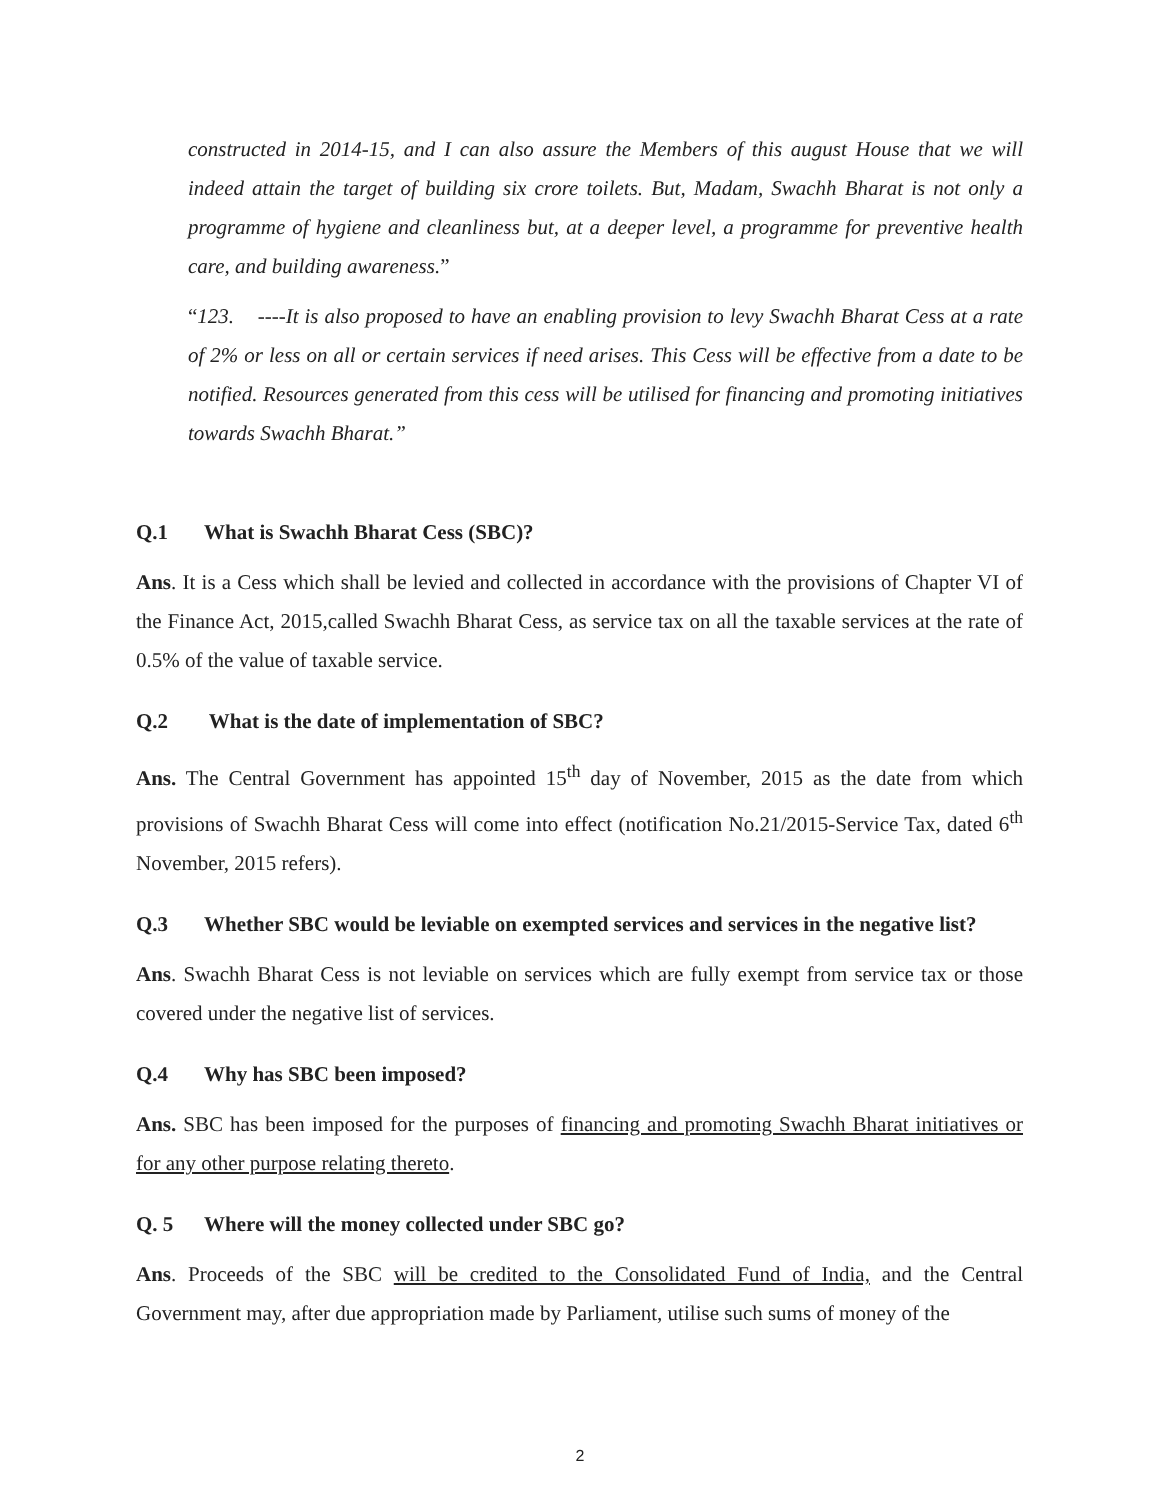constructed in 2014-15, and I can also assure the Members of this august House that we will indeed attain the target of building six crore toilets. But, Madam, Swachh Bharat is not only a programme of hygiene and cleanliness but, at a deeper level, a programme for preventive health care, and building awareness.”
“123. ----It is also proposed to have an enabling provision to levy Swachh Bharat Cess at a rate of 2% or less on all or certain services if need arises. This Cess will be effective from a date to be notified. Resources generated from this cess will be utilised for financing and promoting initiatives towards Swachh Bharat.”
Q.1 What is Swachh Bharat Cess (SBC)?
Ans. It is a Cess which shall be levied and collected in accordance with the provisions of Chapter VI of the Finance Act, 2015,called Swachh Bharat Cess, as service tax on all the taxable services at the rate of 0.5% of the value of taxable service.
Q.2 What is the date of implementation of SBC?
Ans. The Central Government has appointed 15<sup>th</sup> day of November, 2015 as the date from which provisions of Swachh Bharat Cess will come into effect (notification No.21/2015-Service Tax, dated 6<sup>th</sup> November, 2015 refers).
Q.3 Whether SBC would be leviable on exempted services and services in the negative list?
Ans. Swachh Bharat Cess is not leviable on services which are fully exempt from service tax or those covered under the negative list of services.
Q.4 Why has SBC been imposed?
Ans. SBC has been imposed for the purposes of financing and promoting Swachh Bharat initiatives or for any other purpose relating thereto.
Q. 5 Where will the money collected under SBC go?
Ans. Proceeds of the SBC will be credited to the Consolidated Fund of India, and the Central Government may, after due appropriation made by Parliament, utilise such sums of money of the
2